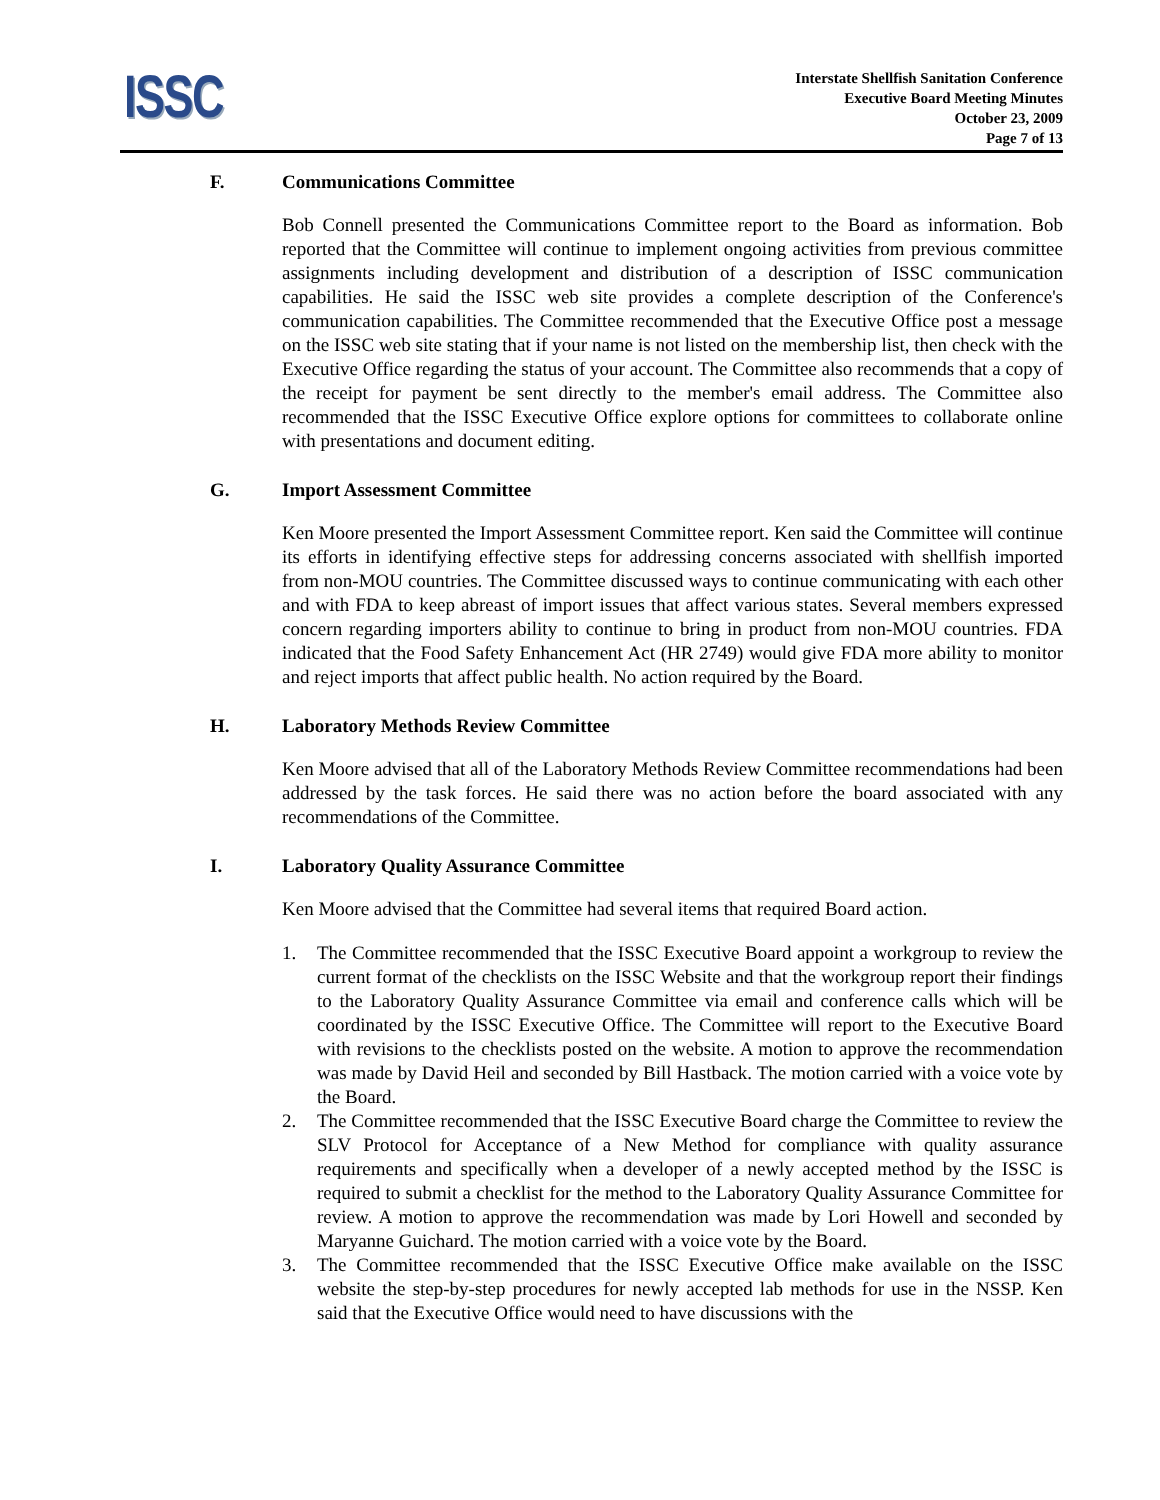ISSC
Interstate Shellfish Sanitation Conference
Executive Board Meeting Minutes
October 23, 2009
Page 7 of 13
F. Communications Committee
Bob Connell presented the Communications Committee report to the Board as information. Bob reported that the Committee will continue to implement ongoing activities from previous committee assignments including development and distribution of a description of ISSC communication capabilities. He said the ISSC web site provides a complete description of the Conference's communication capabilities. The Committee recommended that the Executive Office post a message on the ISSC web site stating that if your name is not listed on the membership list, then check with the Executive Office regarding the status of your account. The Committee also recommends that a copy of the receipt for payment be sent directly to the member's email address. The Committee also recommended that the ISSC Executive Office explore options for committees to collaborate online with presentations and document editing.
G. Import Assessment Committee
Ken Moore presented the Import Assessment Committee report. Ken said the Committee will continue its efforts in identifying effective steps for addressing concerns associated with shellfish imported from non-MOU countries. The Committee discussed ways to continue communicating with each other and with FDA to keep abreast of import issues that affect various states. Several members expressed concern regarding importers ability to continue to bring in product from non-MOU countries. FDA indicated that the Food Safety Enhancement Act (HR 2749) would give FDA more ability to monitor and reject imports that affect public health. No action required by the Board.
H. Laboratory Methods Review Committee
Ken Moore advised that all of the Laboratory Methods Review Committee recommendations had been addressed by the task forces. He said there was no action before the board associated with any recommendations of the Committee.
I. Laboratory Quality Assurance Committee
Ken Moore advised that the Committee had several items that required Board action.
1. The Committee recommended that the ISSC Executive Board appoint a workgroup to review the current format of the checklists on the ISSC Website and that the workgroup report their findings to the Laboratory Quality Assurance Committee via email and conference calls which will be coordinated by the ISSC Executive Office. The Committee will report to the Executive Board with revisions to the checklists posted on the website. A motion to approve the recommendation was made by David Heil and seconded by Bill Hastback. The motion carried with a voice vote by the Board.
2. The Committee recommended that the ISSC Executive Board charge the Committee to review the SLV Protocol for Acceptance of a New Method for compliance with quality assurance requirements and specifically when a developer of a newly accepted method by the ISSC is required to submit a checklist for the method to the Laboratory Quality Assurance Committee for review. A motion to approve the recommendation was made by Lori Howell and seconded by Maryanne Guichard. The motion carried with a voice vote by the Board.
3. The Committee recommended that the ISSC Executive Office make available on the ISSC website the step-by-step procedures for newly accepted lab methods for use in the NSSP. Ken said that the Executive Office would need to have discussions with the